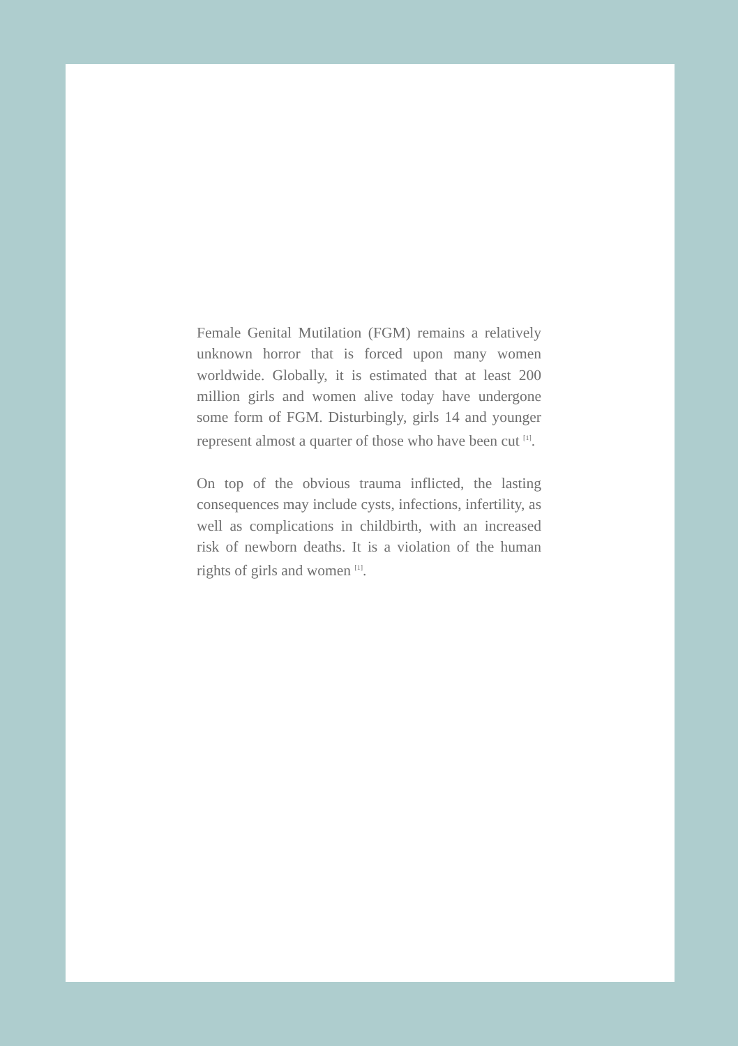Female Genital Mutilation (FGM) remains a relatively unknown horror that is forced upon many women worldwide. Globally, it is estimated that at least 200 million girls and women alive today have undergone some form of FGM. Disturbingly, girls 14 and younger represent almost a quarter of those who have been cut <sup>[1]</sup>.
On top of the obvious trauma inflicted, the lasting consequences may include cysts, infections, infertility, as well as complications in childbirth, with an increased risk of newborn deaths. It is a violation of the human rights of girls and women <sup>[1]</sup>.